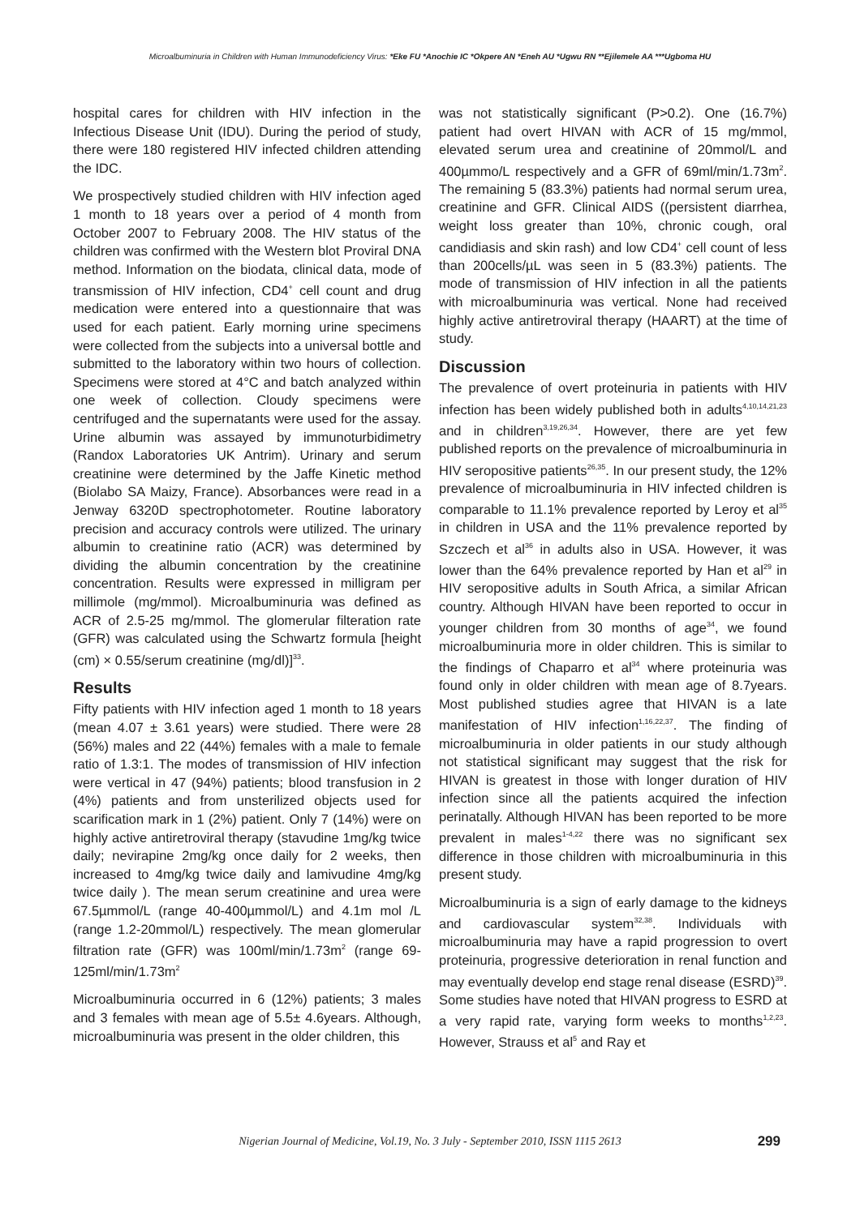Microalbuminuria in Children with Human Immunodeficiency Virus: *Eke FU *Anochie IC *Okpere AN *Eneh AU *Ugwu RN **Ejilemele AA ***Ugboma HU
hospital cares for children with HIV infection in the Infectious Disease Unit (IDU). During the period of study, there were 180 registered HIV infected children attending the IDC.
We prospectively studied children with HIV infection aged 1 month to 18 years over a period of 4 month from October 2007 to February 2008. The HIV status of the children was confirmed with the Western blot Proviral DNA method. Information on the biodata, clinical data, mode of transmission of HIV infection, CD4<sup>+</sup> cell count and drug medication were entered into a questionnaire that was used for each patient. Early morning urine specimens were collected from the subjects into a universal bottle and submitted to the laboratory within two hours of collection. Specimens were stored at 4°C and batch analyzed within one week of collection. Cloudy specimens were centrifuged and the supernatants were used for the assay. Urine albumin was assayed by immunoturbidimetry (Randox Laboratories UK Antrim). Urinary and serum creatinine were determined by the Jaffe Kinetic method (Biolabo SA Maizy, France). Absorbances were read in a Jenway 6320D spectrophotometer. Routine laboratory precision and accuracy controls were utilized. The urinary albumin to creatinine ratio (ACR) was determined by dividing the albumin concentration by the creatinine concentration. Results were expressed in milligram per millimole (mg/mmol). Microalbuminuria was defined as ACR of 2.5-25 mg/mmol. The glomerular filteration rate (GFR) was calculated using the Schwartz formula [height (cm) × 0.55/serum creatinine (mg/dl)]<sup>33</sup>.
Results
Fifty patients with HIV infection aged 1 month to 18 years (mean 4.07 ± 3.61 years) were studied. There were 28 (56%) males and 22 (44%) females with a male to female ratio of 1.3:1. The modes of transmission of HIV infection were vertical in 47 (94%) patients; blood transfusion in 2 (4%) patients and from unsterilized objects used for scarification mark in 1 (2%) patient. Only 7 (14%) were on highly active antiretroviral therapy (stavudine 1mg/kg twice daily; nevirapine 2mg/kg once daily for 2 weeks, then increased to 4mg/kg twice daily and lamivudine 4mg/kg twice daily ). The mean serum creatinine and urea were 67.5µmmol/L (range 40-400µmmol/L) and 4.1m mol /L (range 1.2-20mmol/L) respectively. The mean glomerular filtration rate (GFR) was 100ml/min/1.73m<sup>2</sup> (range 69-125ml/min/1.73m<sup>2</sup>
Microalbuminuria occurred in 6 (12%) patients; 3 males and 3 females with mean age of 5.5± 4.6years. Although, microalbuminuria was present in the older children, this
was not statistically significant (P>0.2). One (16.7%) patient had overt HIVAN with ACR of 15 mg/mmol, elevated serum urea and creatinine of 20mmol/L and 400µmmo/L respectively and a GFR of 69ml/min/1.73m<sup>2</sup>. The remaining 5 (83.3%) patients had normal serum urea, creatinine and GFR. Clinical AIDS ((persistent diarrhea, weight loss greater than 10%, chronic cough, oral candidiasis and skin rash) and low CD4<sup>+</sup> cell count of less than 200cells/µL was seen in 5 (83.3%) patients. The mode of transmission of HIV infection in all the patients with microalbuminuria was vertical. None had received highly active antiretroviral therapy (HAART) at the time of study.
Discussion
The prevalence of overt proteinuria in patients with HIV infection has been widely published both in adults<sup>4,10,14,21,23</sup> and in children<sup>3,19,26,34</sup>. However, there are yet few published reports on the prevalence of microalbuminuria in HIV seropositive patients<sup>26,35</sup>. In our present study, the 12% prevalence of microalbuminuria in HIV infected children is comparable to 11.1% prevalence reported by Leroy et al<sup>35</sup> in children in USA and the 11% prevalence reported by Szczech et al<sup>36</sup> in adults also in USA. However, it was lower than the 64% prevalence reported by Han et al<sup>29</sup> in HIV seropositive adults in South Africa, a similar African country. Although HIVAN have been reported to occur in younger children from 30 months of age<sup>34</sup>, we found microalbuminuria more in older children. This is similar to the findings of Chaparro et al<sup>34</sup> where proteinuria was found only in older children with mean age of 8.7years. Most published studies agree that HIVAN is a late manifestation of HIV infection<sup>1,16,22,37</sup>. The finding of microalbuminuria in older patients in our study although not statistical significant may suggest that the risk for HIVAN is greatest in those with longer duration of HIV infection since all the patients acquired the infection perinatally. Although HIVAN has been reported to be more prevalent in males<sup>1-4,22</sup> there was no significant sex difference in those children with microalbuminuria in this present study.
Microalbuminuria is a sign of early damage to the kidneys and cardiovascular system<sup>32,38</sup>. Individuals with microalbuminuria may have a rapid progression to overt proteinuria, progressive deterioration in renal function and may eventually develop end stage renal disease (ESRD)<sup>39</sup>. Some studies have noted that HIVAN progress to ESRD at a very rapid rate, varying form weeks to months<sup>1,2,23</sup>. However, Strauss et al<sup>5</sup> and Ray et
Nigerian Journal of Medicine, Vol.19, No. 3 July - September 2010, ISSN 1115 2613 299